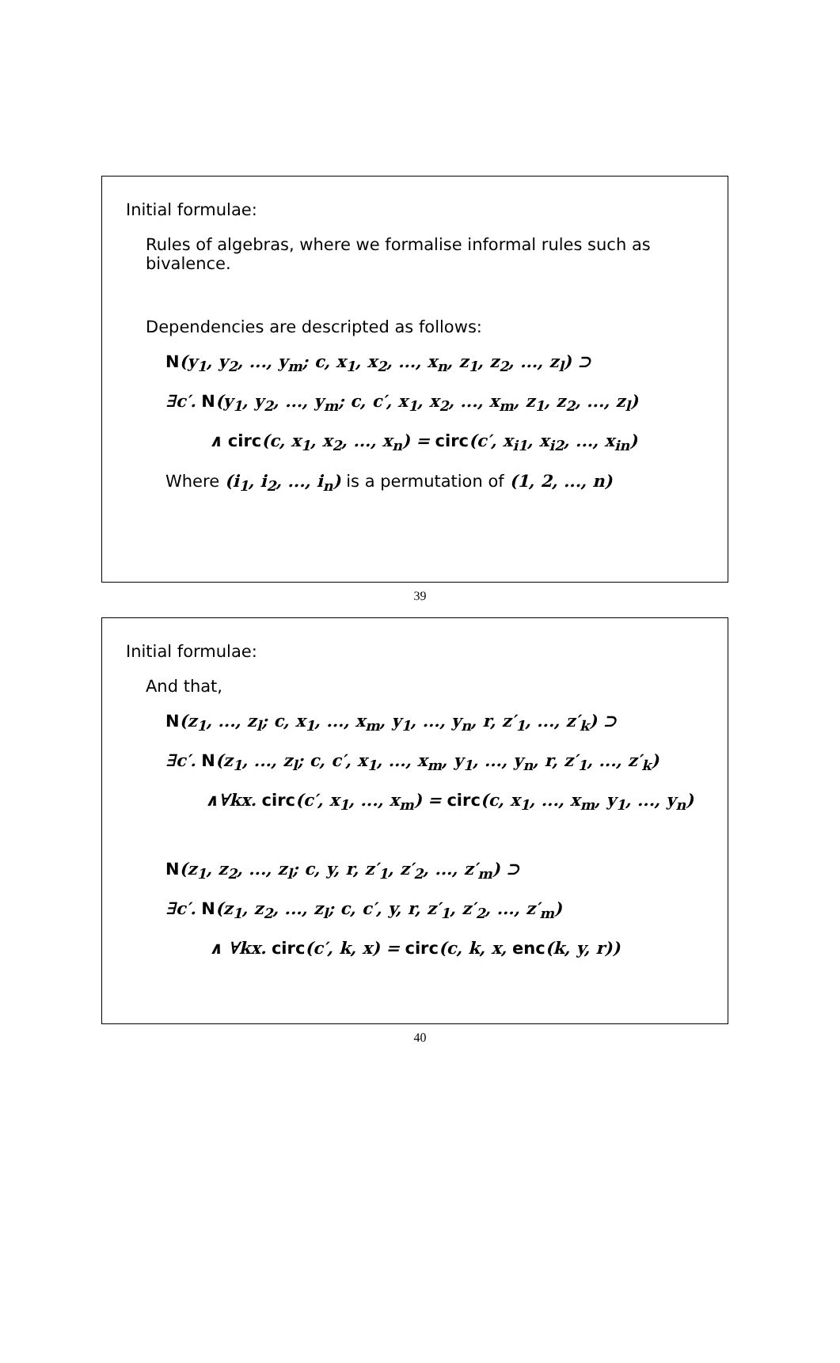Initial formulae:
Rules of algebras, where we formalise informal rules such as bivalence.
Dependencies are descripted as follows:
N(y<sub>1</sub>, y<sub>2</sub>, ..., y<sub>m</sub>; c, x<sub>1</sub>, x<sub>2</sub>, ..., x<sub>n</sub>, z<sub>1</sub>, z<sub>2</sub>, ..., z<sub>l</sub>) ⊃
∃c′. N(y<sub>1</sub>, y<sub>2</sub>, ..., y<sub>m</sub>; c, c′, x<sub>1</sub>, x<sub>2</sub>, ..., x<sub>m</sub>, z<sub>1</sub>, z<sub>2</sub>, ..., z<sub>l</sub>)
∧ circ(c, x<sub>1</sub>, x<sub>2</sub>, ..., x<sub>n</sub>) = circ(c′, x<sub>i1</sub>, x<sub>i2</sub>, ..., x<sub>in</sub>)
Where (i<sub>1</sub>, i<sub>2</sub>, ..., i<sub>n</sub>) is a permutation of (1, 2, ..., n)
39
Initial formulae:
And that,
N(z<sub>1</sub>, ..., z<sub>l</sub>; c, x<sub>1</sub>, ..., x<sub>m</sub>, y<sub>1</sub>, ..., y<sub>n</sub>, r, z′<sub>1</sub>, ..., z′<sub>k</sub>) ⊃
∃c′. N(z<sub>1</sub>, ..., z<sub>l</sub>; c, c′, x<sub>1</sub>, ..., x<sub>m</sub>, y<sub>1</sub>, ..., y<sub>n</sub>, r, z′<sub>1</sub>, ..., z′<sub>k</sub>)
∧∀kx. circ(c′, x<sub>1</sub>, ..., x<sub>m</sub>) = circ(c, x<sub>1</sub>, ..., x<sub>m</sub>, y<sub>1</sub>, ..., y<sub>n</sub>)
N(z<sub>1</sub>, z<sub>2</sub>, ..., z<sub>l</sub>; c, y, r, z′<sub>1</sub>, z′<sub>2</sub>, ..., z′<sub>m</sub>) ⊃
∃c′. N(z<sub>1</sub>, z<sub>2</sub>, ..., z<sub>l</sub>; c, c′, y, r, z′<sub>1</sub>, z′<sub>2</sub>, ..., z′<sub>m</sub>)
∧ ∀kx. circ(c′, k, x) = circ(c, k, x, enc(k, y, r))
40